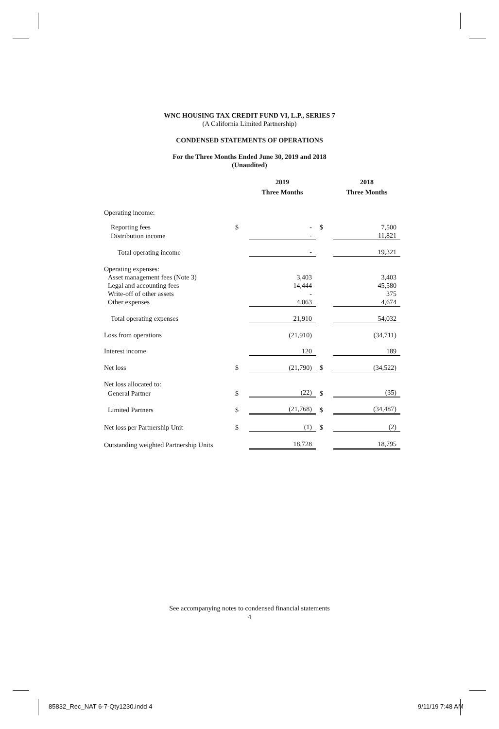WNC HOUSING TAX CREDIT FUND VI, L.P., SERIES 7
(A California Limited Partnership)
CONDENSED STATEMENTS OF OPERATIONS
For the Three Months Ended June 30, 2019 and 2018
(Unaudited)
| | | 2019 | | 2018 |
| | | Three Months | | Three Months |
| Operating income: | | | | |
| Reporting fees | $ | - | $ | 7,500 |
| Distribution income | | - | | 11,821 |
| Total operating income | | - | | 19,321 |
| Operating expenses: | | | | |
| Asset management fees (Note 3) | | 3,403 | | 3,403 |
| Legal and accounting fees | | 14,444 | | 45,580 |
| Write-off of other assets | | - | | 375 |
| Other expenses | | 4,063 | | 4,674 |
| Total operating expenses | | 21,910 | | 54,032 |
| Loss from operations | | (21,910) | | (34,711) |
| Interest income | | 120 | | 189 |
| Net loss | $ | (21,790) | $ | (34,522) |
| Net loss allocated to: | | | | |
| General Partner | $ | (22) | $ | (35) |
| Limited Partners | $ | (21,768) | $ | (34,487) |
| Net loss per Partnership Unit | $ | (1) | $ | (2) |
| Outstanding weighted Partnership Units | | 18,728 | | 18,795 |
See accompanying notes to condensed financial statements
4
85832_Rec_NAT 6-7-Qty1230.indd 4
9/11/19 7:48 AM